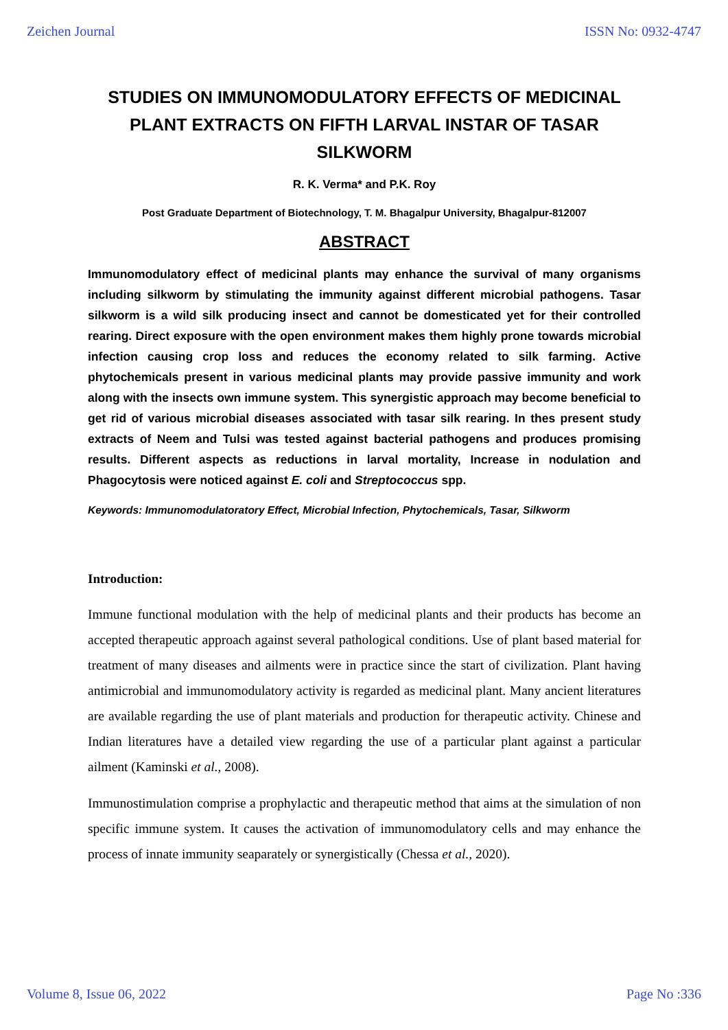Zeichen Journal ISSN No: 0932-4747
STUDIES ON IMMUNOMODULATORY EFFECTS OF MEDICINAL PLANT EXTRACTS ON FIFTH LARVAL INSTAR OF TASAR SILKWORM
R. K. Verma* and P.K. Roy
Post Graduate Department of Biotechnology, T. M. Bhagalpur University, Bhagalpur-812007
ABSTRACT
Immunomodulatory effect of medicinal plants may enhance the survival of many organisms including silkworm by stimulating the immunity against different microbial pathogens. Tasar silkworm is a wild silk producing insect and cannot be domesticated yet for their controlled rearing. Direct exposure with the open environment makes them highly prone towards microbial infection causing crop loss and reduces the economy related to silk farming. Active phytochemicals present in various medicinal plants may provide passive immunity and work along with the insects own immune system. This synergistic approach may become beneficial to get rid of various microbial diseases associated with tasar silk rearing. In thes present study extracts of Neem and Tulsi was tested against bacterial pathogens and produces promising results. Different aspects as reductions in larval mortality, Increase in nodulation and Phagocytosis were noticed against E. coli and Streptococcus spp.
Keywords: Immunomodulatoratory Effect, Microbial Infection, Phytochemicals, Tasar, Silkworm
Introduction:
Immune functional modulation with the help of medicinal plants and their products has become an accepted therapeutic approach against several pathological conditions. Use of plant based material for treatment of many diseases and ailments were in practice since the start of civilization. Plant having antimicrobial and immunomodulatory activity is regarded as medicinal plant. Many ancient literatures are available regarding the use of plant materials and production for therapeutic activity. Chinese and Indian literatures have a detailed view regarding the use of a particular plant against a particular ailment (Kaminski et al., 2008).
Immunostimulation comprise a prophylactic and therapeutic method that aims at the simulation of non specific immune system. It causes the activation of immunomodulatory cells and may enhance the process of innate immunity seaparately or synergistically (Chessa et al., 2020).
Volume 8, Issue 06, 2022 Page No :336